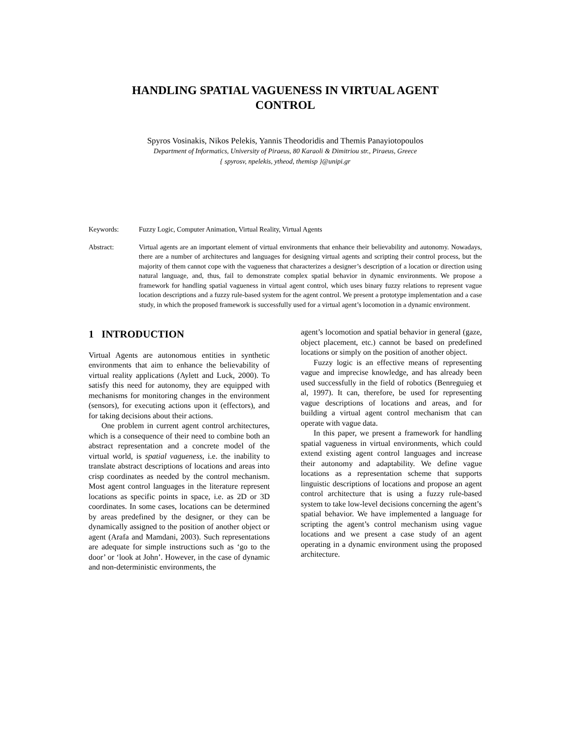HANDLING SPATIAL VAGUENESS IN VIRTUAL AGENT
CONTROL
Spyros Vosinakis, Nikos Pelekis, Yannis Theodoridis and Themis Panayiotopoulos
Department of Informatics, University of Piraeus, 80 Karaoli & Dimitriou str., Piraeus, Greece
{ spyrosv, npelekis, ytheod, themisp }@unipi.gr
Keywords: Fuzzy Logic, Computer Animation, Virtual Reality, Virtual Agents
Abstract: Virtual agents are an important element of virtual environments that enhance their believability and autonomy. Nowadays, there are a number of architectures and languages for designing virtual agents and scripting their control process, but the majority of them cannot cope with the vagueness that characterizes a designer’s description of a location or direction using natural language, and, thus, fail to demonstrate complex spatial behavior in dynamic environments. We propose a framework for handling spatial vagueness in virtual agent control, which uses binary fuzzy relations to represent vague location descriptions and a fuzzy rule-based system for the agent control. We present a prototype implementation and a case study, in which the proposed framework is successfully used for a virtual agent’s locomotion in a dynamic environment.
1 INTRODUCTION
Virtual Agents are autonomous entities in synthetic environments that aim to enhance the believability of virtual reality applications (Aylett and Luck, 2000). To satisfy this need for autonomy, they are equipped with mechanisms for monitoring changes in the environment (sensors), for executing actions upon it (effectors), and for taking decisions about their actions.
One problem in current agent control architectures, which is a consequence of their need to combine both an abstract representation and a concrete model of the virtual world, is spatial vagueness, i.e. the inability to translate abstract descriptions of locations and areas into crisp coordinates as needed by the control mechanism. Most agent control languages in the literature represent locations as specific points in space, i.e. as 2D or 3D coordinates. In some cases, locations can be determined by areas predefined by the designer, or they can be dynamically assigned to the position of another object or agent (Arafa and Mamdani, 2003). Such representations are adequate for simple instructions such as ‘go to the door’ or ‘look at John’. However, in the case of dynamic and non-deterministic environments, the
agent’s locomotion and spatial behavior in general (gaze, object placement, etc.) cannot be based on predefined locations or simply on the position of another object.
Fuzzy logic is an effective means of representing vague and imprecise knowledge, and has already been used successfully in the field of robotics (Benreguieg et al, 1997). It can, therefore, be used for representing vague descriptions of locations and areas, and for building a virtual agent control mechanism that can operate with vague data.
In this paper, we present a framework for handling spatial vagueness in virtual environments, which could extend existing agent control languages and increase their autonomy and adaptability. We define vague locations as a representation scheme that supports linguistic descriptions of locations and propose an agent control architecture that is using a fuzzy rule-based system to take low-level decisions concerning the agent’s spatial behavior. We have implemented a language for scripting the agent’s control mechanism using vague locations and we present a case study of an agent operating in a dynamic environment using the proposed architecture.